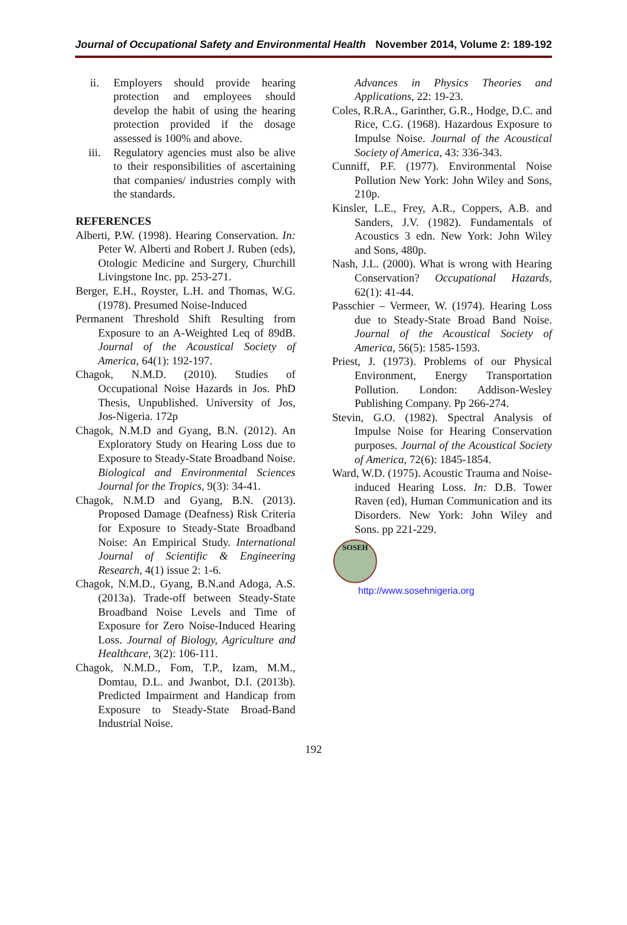Journal of Occupational Safety and Environmental Health November 2014, Volume 2: 189-192
ii. Employers should provide hearing protection and employees should develop the habit of using the hearing protection provided if the dosage assessed is 100% and above.
iii. Regulatory agencies must also be alive to their responsibilities of ascertaining that companies/ industries comply with the standards.
REFERENCES
Alberti, P.W. (1998). Hearing Conservation. In: Peter W. Alberti and Robert J. Ruben (eds), Otologic Medicine and Surgery, Churchill Livingstone Inc. pp. 253-271.
Berger, E.H., Royster, L.H. and Thomas, W.G. (1978). Presumed Noise-Induced
Permanent Threshold Shift Resulting from Exposure to an A-Weighted Leq of 89dB. Journal of the Acoustical Society of America, 64(1): 192-197.
Chagok, N.M.D. (2010). Studies of Occupational Noise Hazards in Jos. PhD Thesis, Unpublished. University of Jos, Jos-Nigeria. 172p
Chagok, N.M.D and Gyang, B.N. (2012). An Exploratory Study on Hearing Loss due to Exposure to Steady-State Broadband Noise. Biological and Environmental Sciences Journal for the Tropics, 9(3): 34-41.
Chagok, N.M.D and Gyang, B.N. (2013). Proposed Damage (Deafness) Risk Criteria for Exposure to Steady-State Broadband Noise: An Empirical Study. International Journal of Scientific & Engineering Research, 4(1) issue 2: 1-6.
Chagok, N.M.D., Gyang, B.N.and Adoga, A.S. (2013a). Trade-off between Steady-State Broadband Noise Levels and Time of Exposure for Zero Noise-Induced Hearing Loss. Journal of Biology, Agriculture and Healthcare, 3(2): 106-111.
Chagok, N.M.D., Fom, T.P., Izam, M.M., Domtau, D.L. and Jwanbot, D.I. (2013b). Predicted Impairment and Handicap from Exposure to Steady-State Broad-Band Industrial Noise.
Advances in Physics Theories and Applications, 22: 19-23.
Coles, R.R.A., Garinther, G.R., Hodge, D.C. and Rice, C.G. (1968). Hazardous Exposure to Impulse Noise. Journal of the Acoustical Society of America, 43: 336-343.
Cunniff, P.F. (1977). Environmental Noise Pollution New York: John Wiley and Sons, 210p.
Kinsler, L.E., Frey, A.R., Coppers, A.B. and Sanders, J.V. (1982). Fundamentals of Acoustics 3 edn. New York: John Wiley and Sons, 480p.
Nash, J.L. (2000). What is wrong with Hearing Conservation? Occupational Hazards, 62(1): 41-44.
Passchier – Vermeer, W. (1974). Hearing Loss due to Steady-State Broad Band Noise. Journal of the Acoustical Society of America, 56(5): 1585-1593.
Priest, J. (1973). Problems of our Physical Environment, Energy Transportation Pollution. London: Addison-Wesley Publishing Company. Pp 266-274.
Stevin, G.O. (1982). Spectral Analysis of Impulse Noise for Hearing Conservation purposes. Journal of the Acoustical Society of America, 72(6): 1845-1854.
Ward, W.D. (1975). Acoustic Trauma and Noise-induced Hearing Loss. In: D.B. Tower Raven (ed), Human Communication and its Disorders. New York: John Wiley and Sons. pp 221-229.
SOSEH
http://www.sosehnigeria.org
192